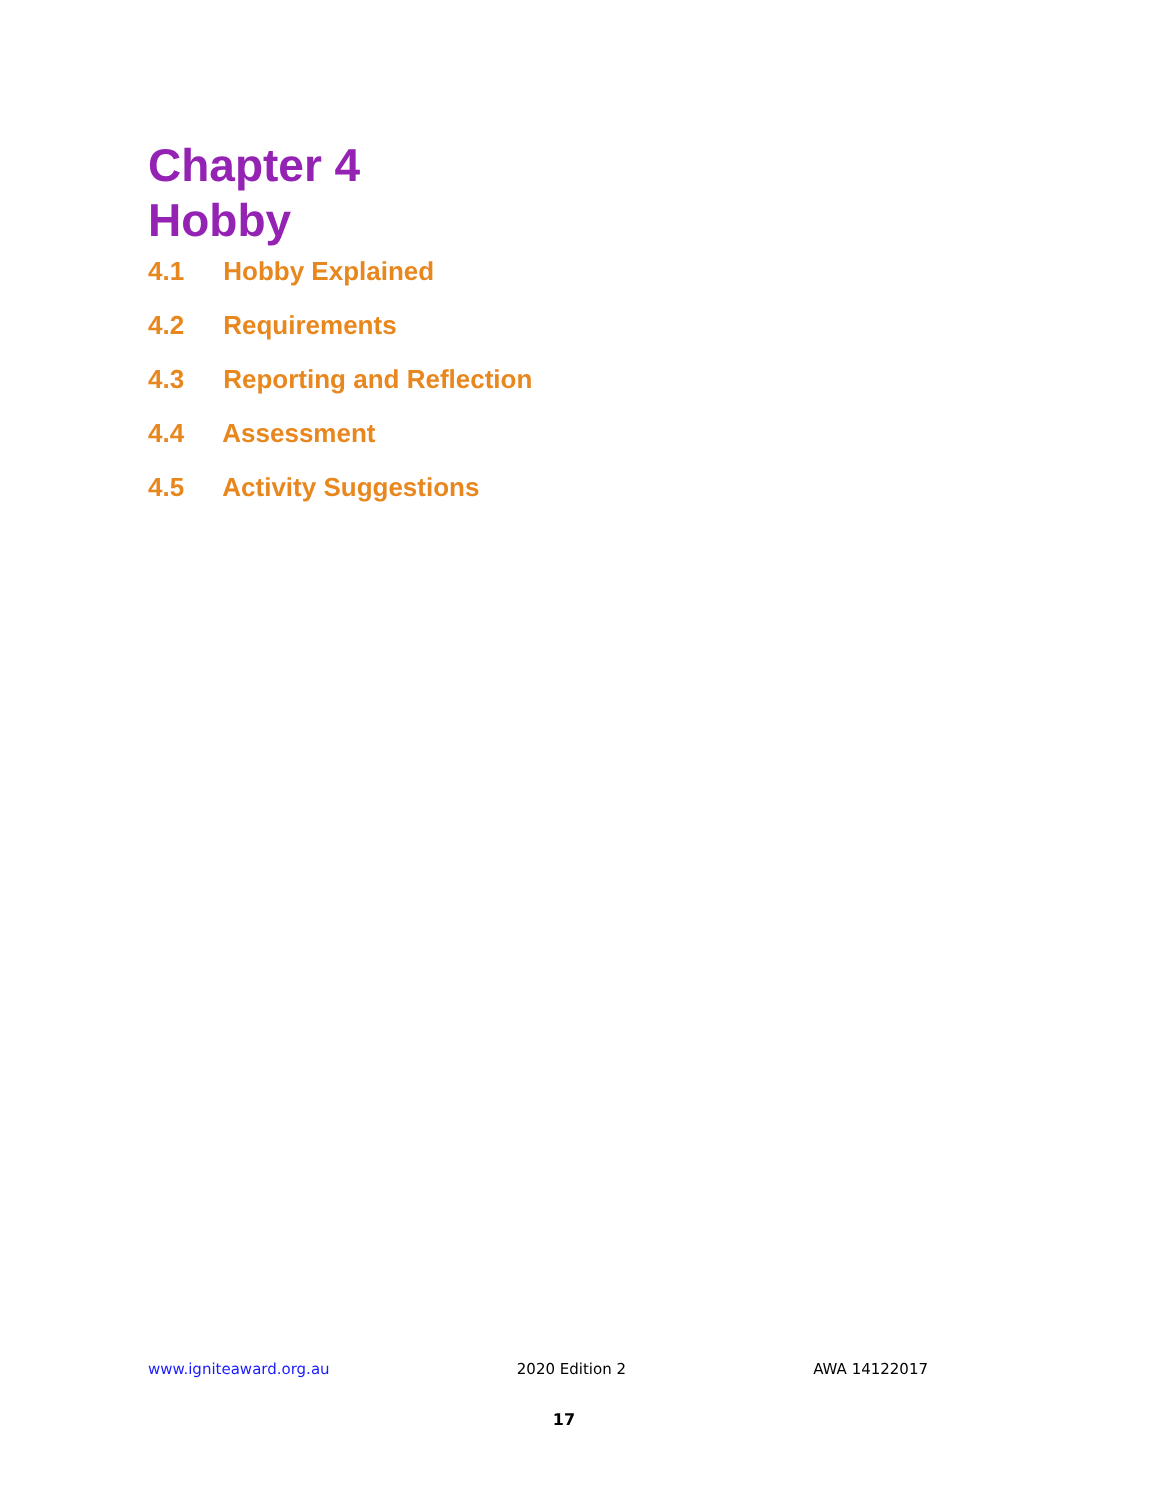Chapter 4
Hobby
4.1 Hobby Explained
4.2 Requirements
4.3 Reporting and Reflection
4.4 Assessment
4.5 Activity Suggestions
www.igniteaward.org.au 2020 Edition 2 AWA 14122017
17